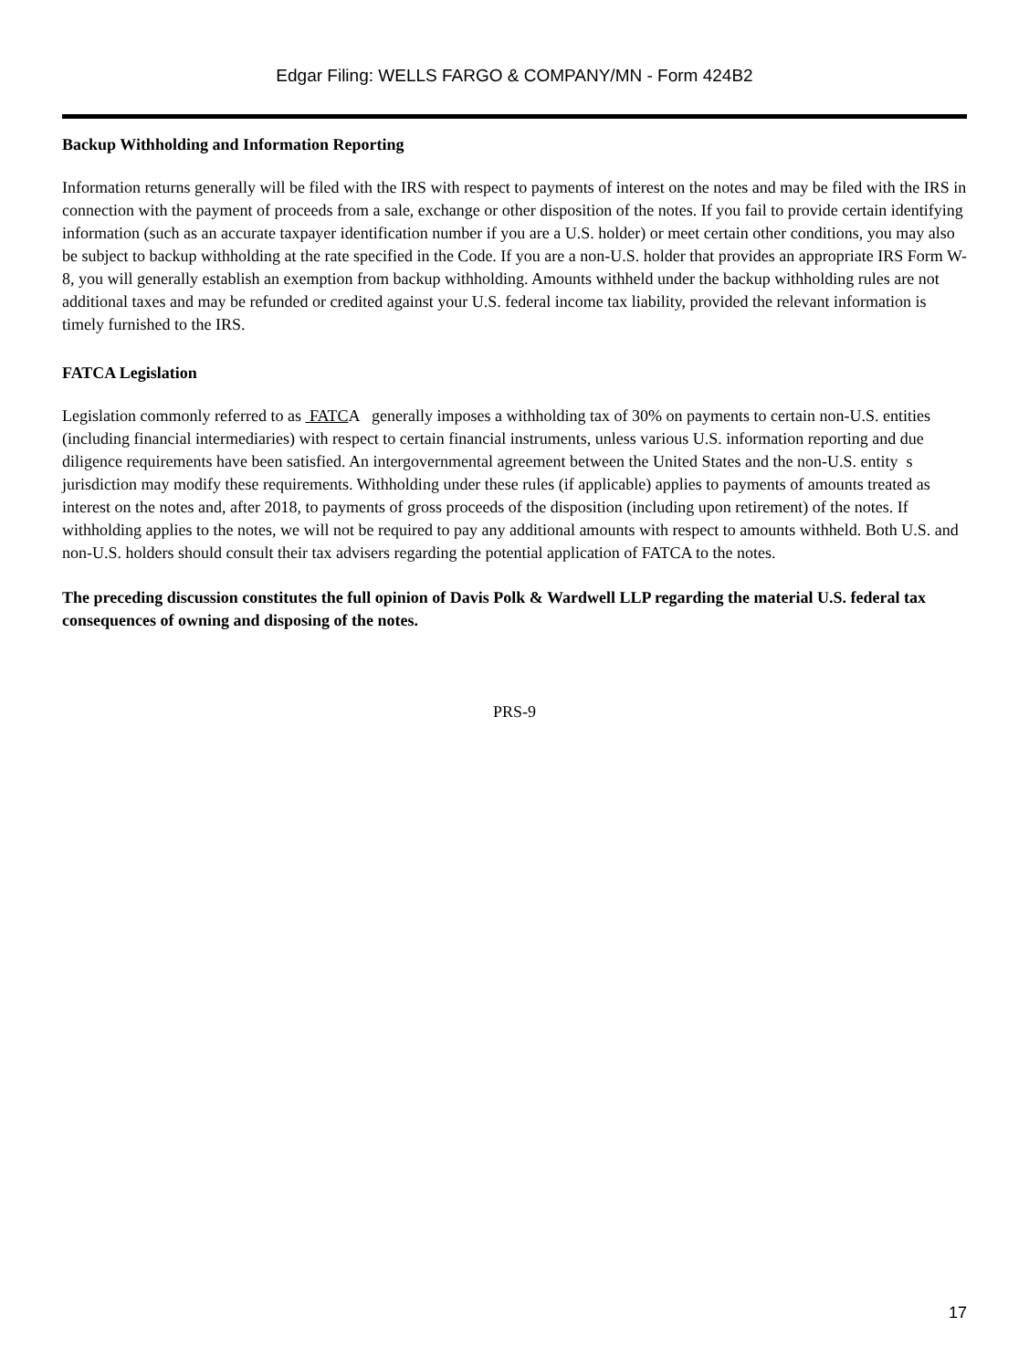Edgar Filing: WELLS FARGO & COMPANY/MN - Form 424B2
Backup Withholding and Information Reporting
Information returns generally will be filed with the IRS with respect to payments of interest on the notes and may be filed with the IRS in connection with the payment of proceeds from a sale, exchange or other disposition of the notes. If you fail to provide certain identifying information (such as an accurate taxpayer identification number if you are a U.S. holder) or meet certain other conditions, you may also be subject to backup withholding at the rate specified in the Code. If you are a non-U.S. holder that provides an appropriate IRS Form W-8, you will generally establish an exemption from backup withholding. Amounts withheld under the backup withholding rules are not additional taxes and may be refunded or credited against your U.S. federal income tax liability, provided the relevant information is timely furnished to the IRS.
FATCA Legislation
Legislation commonly referred to as FATCA generally imposes a withholding tax of 30% on payments to certain non-U.S. entities (including financial intermediaries) with respect to certain financial instruments, unless various U.S. information reporting and due diligence requirements have been satisfied. An intergovernmental agreement between the United States and the non-U.S. entity s jurisdiction may modify these requirements. Withholding under these rules (if applicable) applies to payments of amounts treated as interest on the notes and, after 2018, to payments of gross proceeds of the disposition (including upon retirement) of the notes. If withholding applies to the notes, we will not be required to pay any additional amounts with respect to amounts withheld. Both U.S. and non-U.S. holders should consult their tax advisers regarding the potential application of FATCA to the notes.
The preceding discussion constitutes the full opinion of Davis Polk & Wardwell LLP regarding the material U.S. federal tax consequences of owning and disposing of the notes.
PRS-9
17